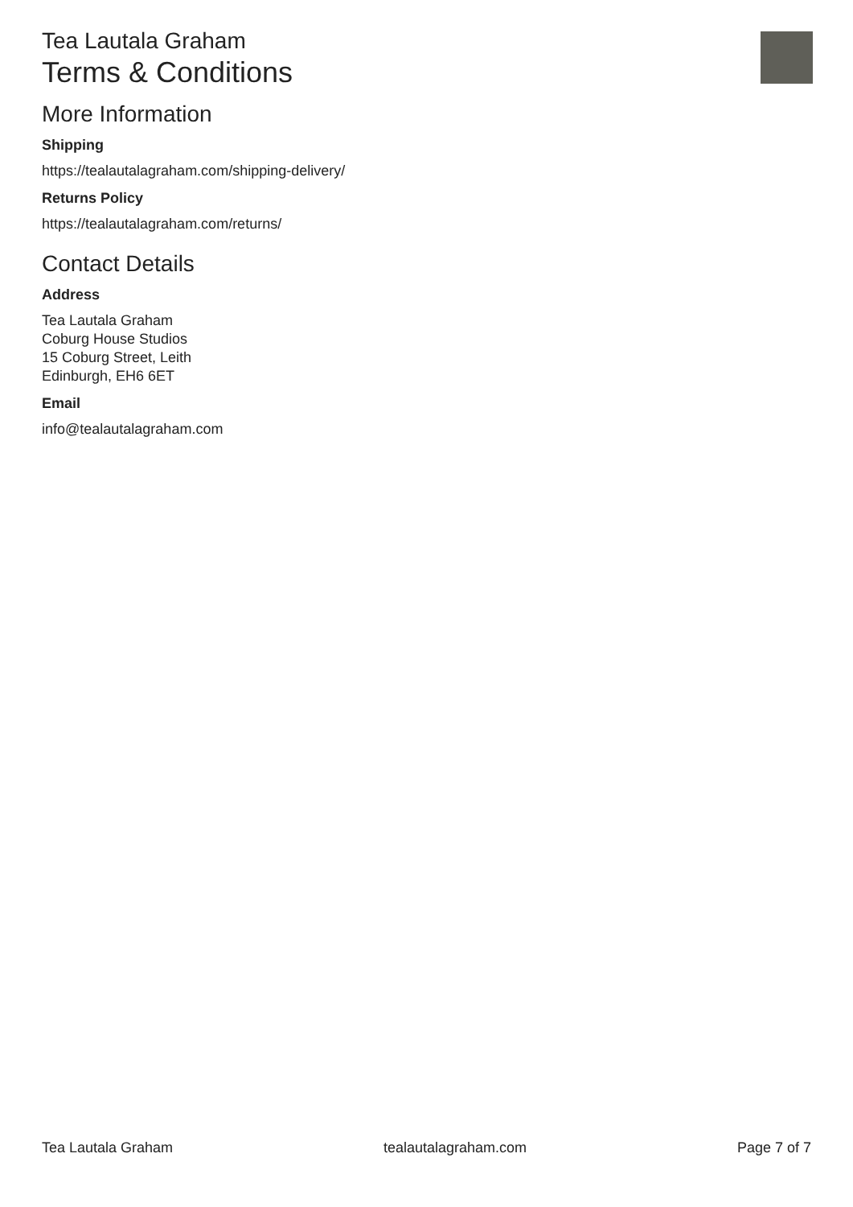Tea Lautala Graham
Terms & Conditions
More Information
Shipping
https://tealautalagraham.com/shipping-delivery/
Returns Policy
https://tealautalagraham.com/returns/
Contact Details
Address
Tea Lautala Graham
Coburg House Studios
15 Coburg Street, Leith
Edinburgh, EH6 6ET
Email
info@tealautalagraham.com
Tea Lautala Graham tealautalagraham.com Page 7 of 7